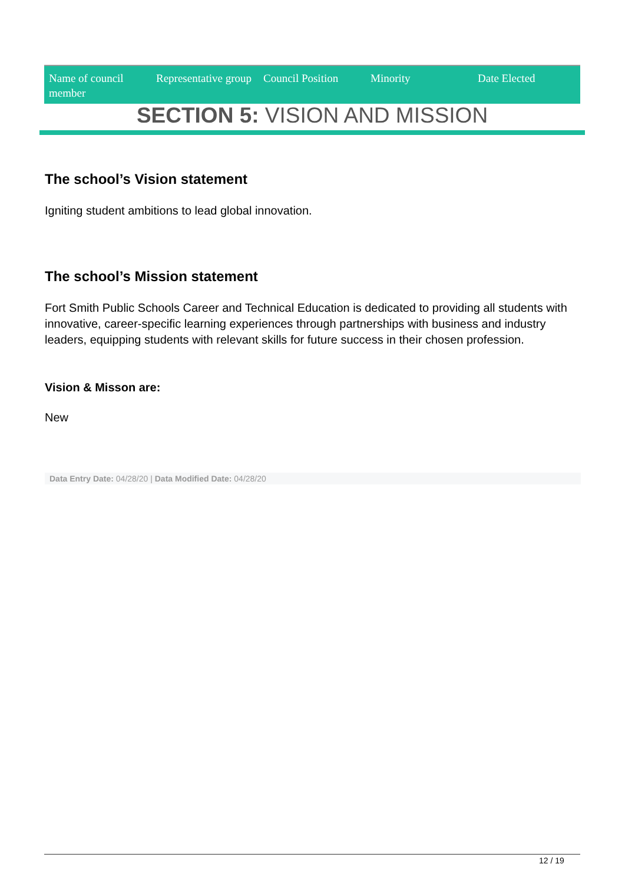| Name of council member | Representative group | Council Position | Minority | Date Elected |
| --- | --- | --- | --- | --- |
SECTION 5: VISION AND MISSION
The school’s Vision statement
Igniting student ambitions to lead global innovation.
The school’s Mission statement
Fort Smith Public Schools Career and Technical Education is dedicated to providing all students with innovative, career-specific learning experiences through partnerships with business and industry leaders, equipping students with relevant skills for future success in their chosen profession.
Vision & Misson are:
New
Data Entry Date: 04/28/20 | Data Modified Date: 04/28/20
12 / 19